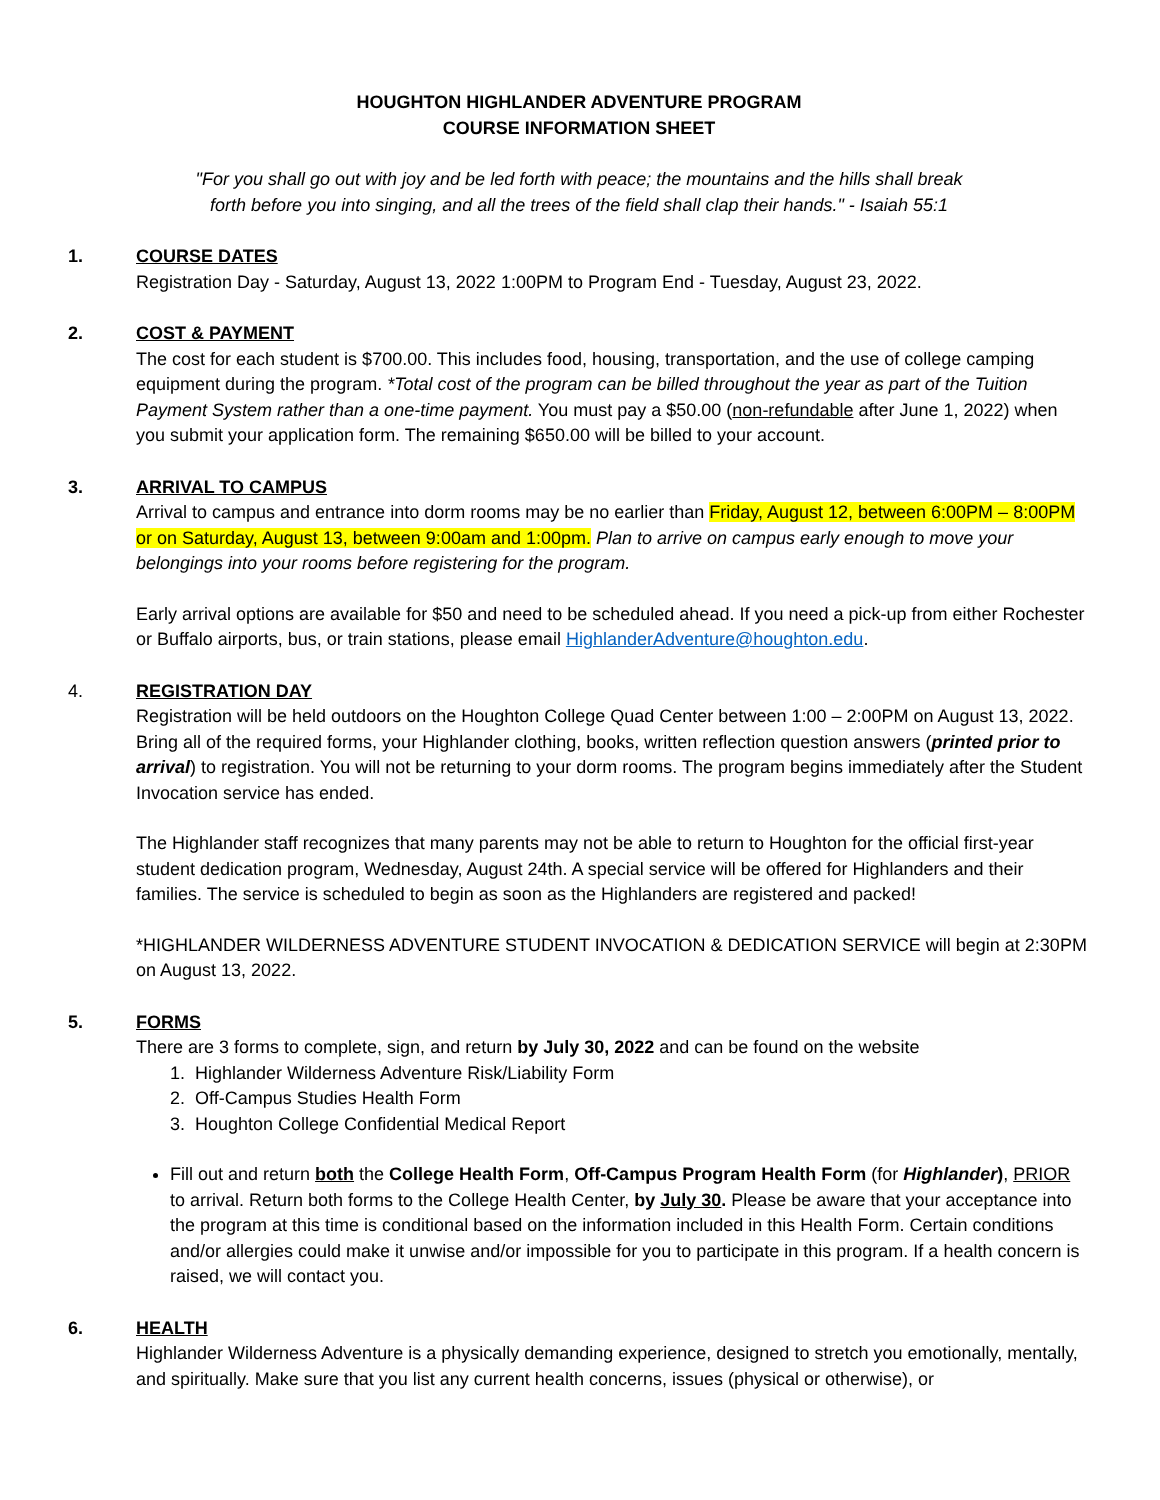HOUGHTON HIGHLANDER ADVENTURE PROGRAM
COURSE INFORMATION SHEET
"For you shall go out with joy and be led forth with peace; the mountains and the hills shall break forth before you into singing, and all the trees of the field shall clap their hands." - Isaiah 55:1
1. COURSE DATES
Registration Day - Saturday, August 13, 2022 1:00PM to Program End - Tuesday, August 23, 2022.
2. COST & PAYMENT
The cost for each student is $700.00. This includes food, housing, transportation, and the use of college camping equipment during the program. *Total cost of the program can be billed throughout the year as part of the Tuition Payment System rather than a one-time payment. You must pay a $50.00 (non-refundable after June 1, 2022) when you submit your application form. The remaining $650.00 will be billed to your account.
3. ARRIVAL TO CAMPUS
Arrival to campus and entrance into dorm rooms may be no earlier than Friday, August 12, between 6:00PM – 8:00PM or on Saturday, August 13, between 9:00am and 1:00pm. Plan to arrive on campus early enough to move your belongings into your rooms before registering for the program.
Early arrival options are available for $50 and need to be scheduled ahead. If you need a pick-up from either Rochester or Buffalo airports, bus, or train stations, please email HighlanderAdventure@houghton.edu.
4. REGISTRATION DAY
Registration will be held outdoors on the Houghton College Quad Center between 1:00 – 2:00PM on August 13, 2022. Bring all of the required forms, your Highlander clothing, books, written reflection question answers (printed prior to arrival) to registration. You will not be returning to your dorm rooms. The program begins immediately after the Student Invocation service has ended.
The Highlander staff recognizes that many parents may not be able to return to Houghton for the official first-year student dedication program, Wednesday, August 24th. A special service will be offered for Highlanders and their families. The service is scheduled to begin as soon as the Highlanders are registered and packed!
*HIGHLANDER WILDERNESS ADVENTURE STUDENT INVOCATION & DEDICATION SERVICE will begin at 2:30PM on August 13, 2022.
5. FORMS
There are 3 forms to complete, sign, and return by July 30, 2022 and can be found on the website
1. Highlander Wilderness Adventure Risk/Liability Form
2. Off-Campus Studies Health Form
3. Houghton College Confidential Medical Report
Fill out and return both the College Health Form, Off-Campus Program Health Form (for Highlander), PRIOR to arrival. Return both forms to the College Health Center, by July 30. Please be aware that your acceptance into the program at this time is conditional based on the information included in this Health Form. Certain conditions and/or allergies could make it unwise and/or impossible for you to participate in this program. If a health concern is raised, we will contact you.
6. HEALTH
Highlander Wilderness Adventure is a physically demanding experience, designed to stretch you emotionally, mentally, and spiritually. Make sure that you list any current health concerns, issues (physical or otherwise), or